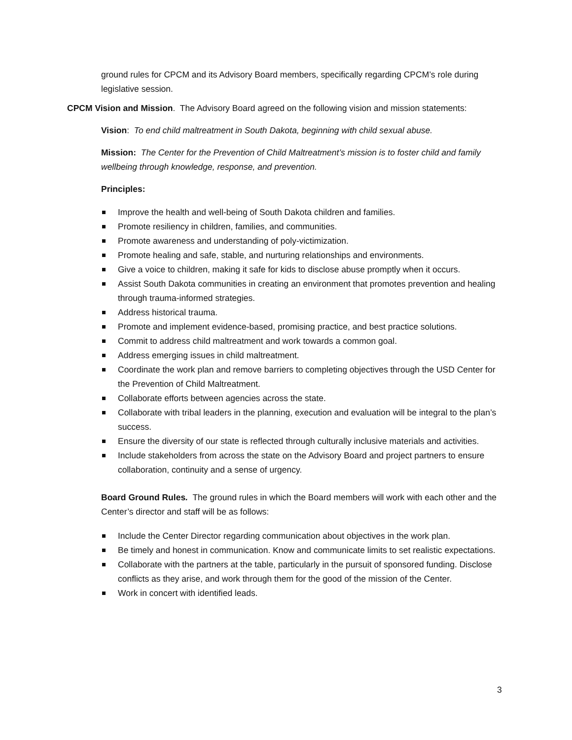ground rules for CPCM and its Advisory Board members, specifically regarding CPCM’s role during legislative session.
CPCM Vision and Mission. The Advisory Board agreed on the following vision and mission statements:
Vision: To end child maltreatment in South Dakota, beginning with child sexual abuse.
Mission: The Center for the Prevention of Child Maltreatment’s mission is to foster child and family wellbeing through knowledge, response, and prevention.
Principles:
Improve the health and well-being of South Dakota children and families.
Promote resiliency in children, families, and communities.
Promote awareness and understanding of poly-victimization.
Promote healing and safe, stable, and nurturing relationships and environments.
Give a voice to children, making it safe for kids to disclose abuse promptly when it occurs.
Assist South Dakota communities in creating an environment that promotes prevention and healing through trauma-informed strategies.
Address historical trauma.
Promote and implement evidence-based, promising practice, and best practice solutions.
Commit to address child maltreatment and work towards a common goal.
Address emerging issues in child maltreatment.
Coordinate the work plan and remove barriers to completing objectives through the USD Center for the Prevention of Child Maltreatment.
Collaborate efforts between agencies across the state.
Collaborate with tribal leaders in the planning, execution and evaluation will be integral to the plan’s success.
Ensure the diversity of our state is reflected through culturally inclusive materials and activities.
Include stakeholders from across the state on the Advisory Board and project partners to ensure collaboration, continuity and a sense of urgency.
Board Ground Rules. The ground rules in which the Board members will work with each other and the Center’s director and staff will be as follows:
Include the Center Director regarding communication about objectives in the work plan.
Be timely and honest in communication. Know and communicate limits to set realistic expectations.
Collaborate with the partners at the table, particularly in the pursuit of sponsored funding. Disclose conflicts as they arise, and work through them for the good of the mission of the Center.
Work in concert with identified leads.
3